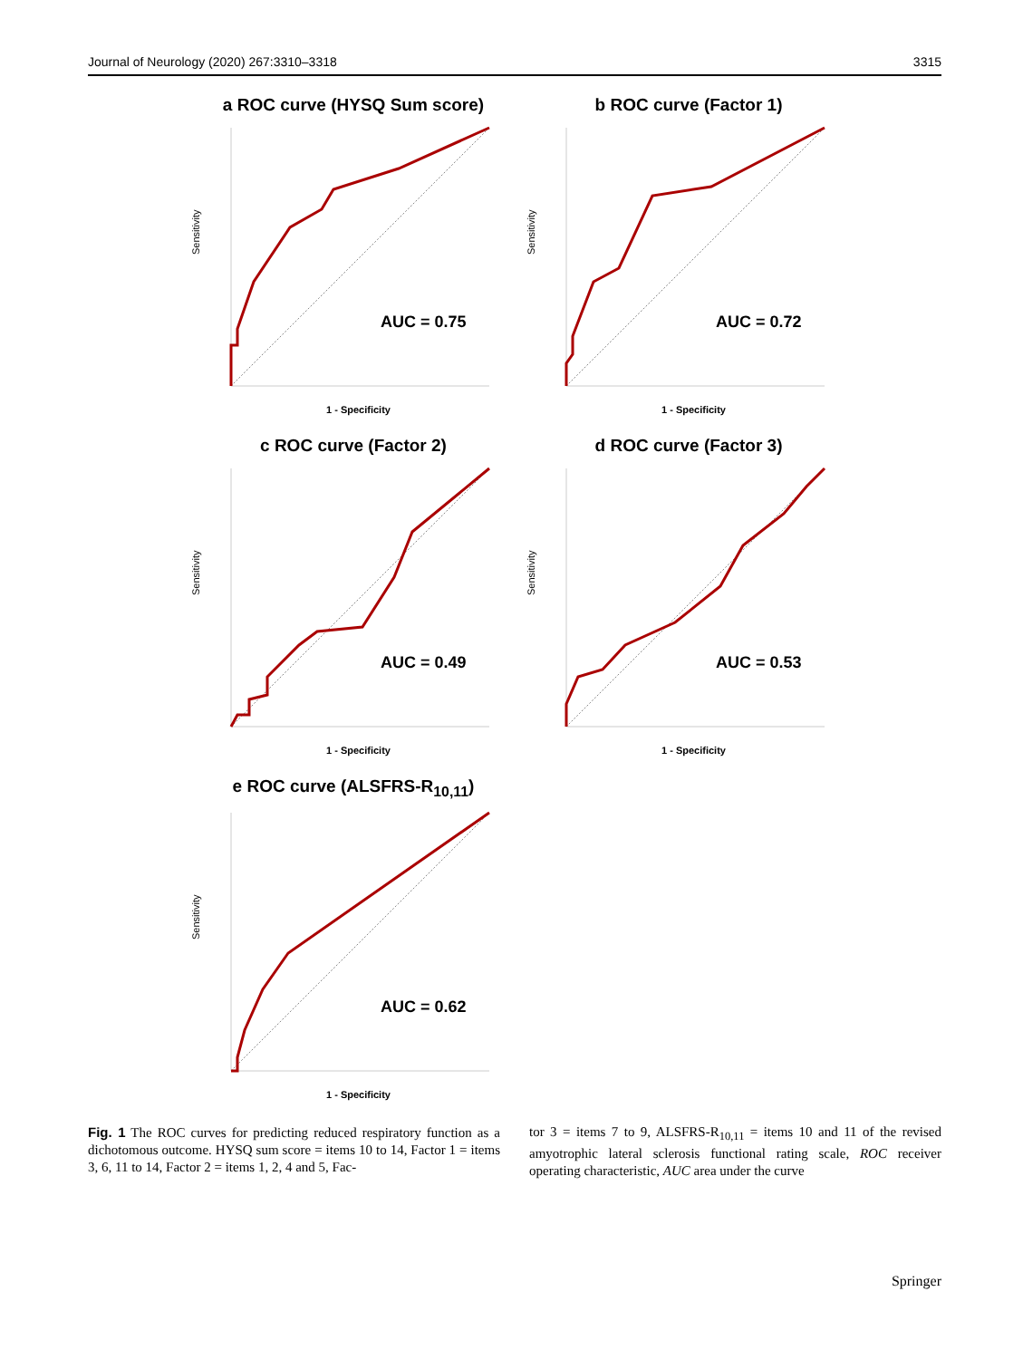Journal of Neurology (2020) 267:3310–3318 3315
a ROC curve (HYSQ Sum score)
AUC = 0.75
Sensitivity
1 - Specificity
b ROC curve (Factor 1)
AUC = 0.72
Sensitivity
1 - Specificity
c ROC curve (Factor 2)
AUC = 0.49
Sensitivity
1 - Specificity
d ROC curve (Factor 3)
AUC = 0.53
Sensitivity
1 - Specificity
e ROC curve (ALSFRS-R<sub>10,11</sub>)
AUC = 0.62
Sensitivity
1 - Specificity
Fig. 1 The ROC curves for predicting reduced respiratory function as a dichotomous outcome. HYSQ sum score = items 10 to 14, Factor 1 = items 3, 6, 11 to 14, Factor 2 = items 1, 2, 4 and 5, Fac-
tor 3 = items 7 to 9, ALSFRS-R<sub>10,11</sub> = items 10 and 11 of the revised amyotrophic lateral sclerosis functional rating scale, ROC receiver operating characteristic, AUC area under the curve
Springer